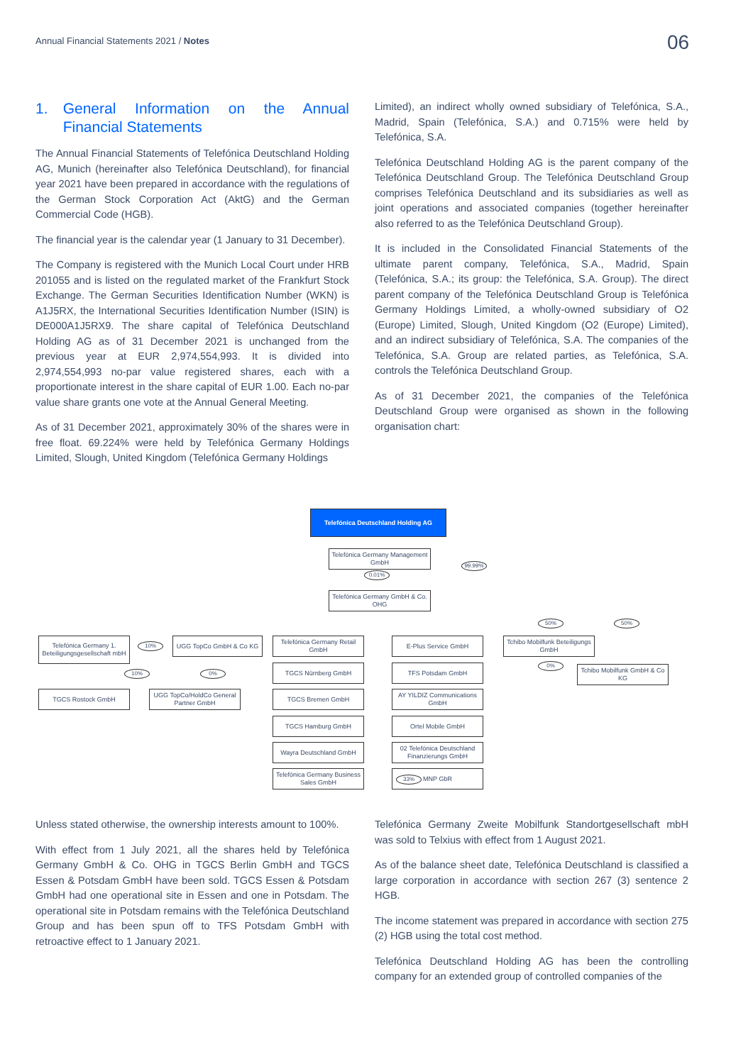Annual Financial Statements 2021 / Notes
06
1. General Information on the Annual Financial Statements
The Annual Financial Statements of Telefónica Deutschland Holding AG, Munich (hereinafter also Telefónica Deutschland), for financial year 2021 have been prepared in accordance with the regulations of the German Stock Corporation Act (AktG) and the German Commercial Code (HGB).
The financial year is the calendar year (1 January to 31 December).
The Company is registered with the Munich Local Court under HRB 201055 and is listed on the regulated market of the Frankfurt Stock Exchange. The German Securities Identification Number (WKN) is A1J5RX, the International Securities Identification Number (ISIN) is DE000A1J5RX9. The share capital of Telefónica Deutschland Holding AG as of 31 December 2021 is unchanged from the previous year at EUR 2,974,554,993. It is divided into 2,974,554,993 no-par value registered shares, each with a proportionate interest in the share capital of EUR 1.00. Each no-par value share grants one vote at the Annual General Meeting.
As of 31 December 2021, approximately 30% of the shares were in free float. 69.224% were held by Telefónica Germany Holdings Limited, Slough, United Kingdom (Telefónica Germany Holdings
Limited), an indirect wholly owned subsidiary of Telefónica, S.A., Madrid, Spain (Telefónica, S.A.) and 0.715% were held by Telefónica, S.A.
Telefónica Deutschland Holding AG is the parent company of the Telefónica Deutschland Group. The Telefónica Deutschland Group comprises Telefónica Deutschland and its subsidiaries as well as joint operations and associated companies (together hereinafter also referred to as the Telefónica Deutschland Group).
It is included in the Consolidated Financial Statements of the ultimate parent company, Telefónica, S.A., Madrid, Spain (Telefónica, S.A.; its group: the Telefónica, S.A. Group). The direct parent company of the Telefónica Deutschland Group is Telefónica Germany Holdings Limited, a wholly-owned subsidiary of O2 (Europe) Limited, Slough, United Kingdom (O2 (Europe) Limited), and an indirect subsidiary of Telefónica, S.A. The companies of the Telefónica, S.A. Group are related parties, as Telefónica, S.A. controls the Telefónica Deutschland Group.
As of 31 December 2021, the companies of the Telefónica Deutschland Group were organised as shown in the following organisation chart:
Telefónica Deutschland Holding AG
Telefónica Germany Management GmbH
0.01%
99.99%
Telefónica Germany GmbH & Co. OHG
Telefónica Germany 1. Beteiligungsgesellschaft mbH
10%
UGG TopCo GmbH & Co KG
10% 0%
TGCS Rostock GmbH
UGG TopCo/HoldCo General Partner GmbH
Telefónica Germany Retail GmbH
TGCS Nürnberg GmbH
TGCS Bremen GmbH
TGCS Hamburg GmbH
Wayra Deutschland GmbH
Telefónica Germany Business Sales GmbH
E-Plus Service GmbH
TFS Potsdam GmbH
AY YILDIZ Communications GmbH
Ortel Mobile GmbH
02 Telefónica Deutschland Finanzierungs GmbH
MNP GbR
33%
50% 50%
Tchibo Mobilfunk Beteiligungs GmbH
0%
Tchibo Mobilfunk GmbH & Co KG
Unless stated otherwise, the ownership interests amount to 100%.
With effect from 1 July 2021, all the shares held by Telefónica Germany GmbH & Co. OHG in TGCS Berlin GmbH and TGCS Essen & Potsdam GmbH have been sold. TGCS Essen & Potsdam GmbH had one operational site in Essen and one in Potsdam. The operational site in Potsdam remains with the Telefónica Deutschland Group and has been spun off to TFS Potsdam GmbH with retroactive effect to 1 January 2021.
Telefónica Germany Zweite Mobilfunk Standortgesellschaft mbH was sold to Telxius with effect from 1 August 2021.
As of the balance sheet date, Telefónica Deutschland is classified a large corporation in accordance with section 267 (3) sentence 2 HGB.
The income statement was prepared in accordance with section 275 (2) HGB using the total cost method.
Telefónica Deutschland Holding AG has been the controlling company for an extended group of controlled companies of the